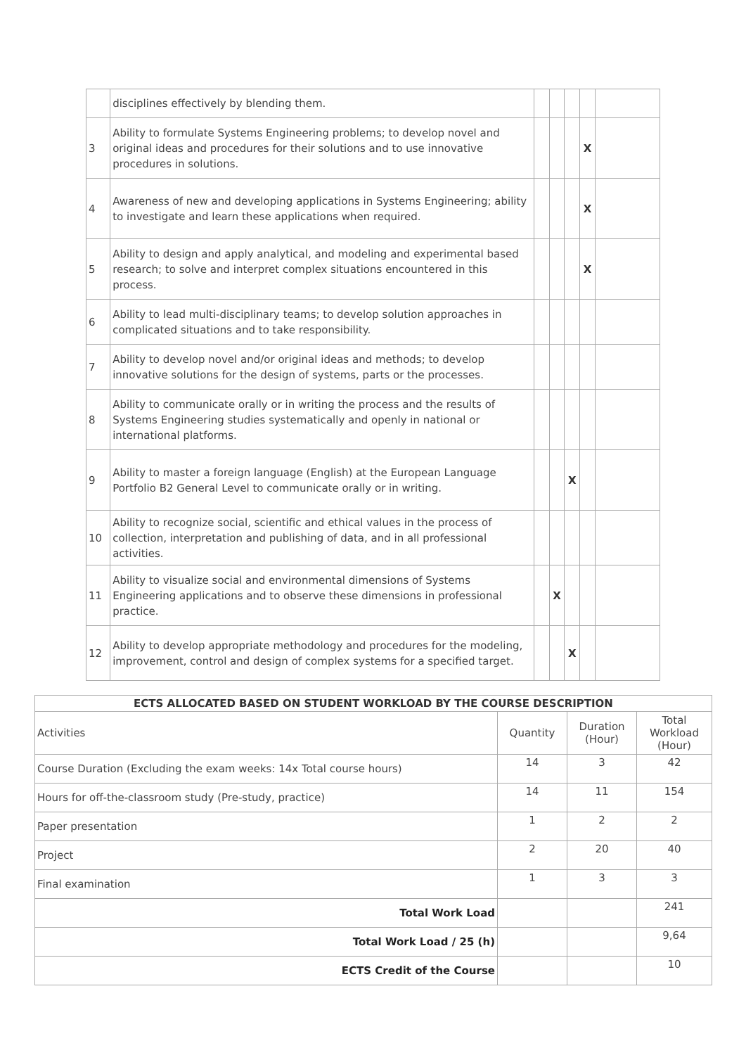| | disciplines effectively by blending them. | | | | | |
| 3 | Ability to formulate Systems Engineering problems; to develop novel and original ideas and procedures for their solutions and to use innovative procedures in solutions. | | | | X | |
| 4 | Awareness of new and developing applications in Systems Engineering; ability to investigate and learn these applications when required. | | | | X | |
| 5 | Ability to design and apply analytical, and modeling and experimental based research; to solve and interpret complex situations encountered in this process. | | | | X | |
| 6 | Ability to lead multi-disciplinary teams; to develop solution approaches in complicated situations and to take responsibility. | | | | | |
| 7 | Ability to develop novel and/or original ideas and methods; to develop innovative solutions for the design of systems, parts or the processes. | | | | | |
| 8 | Ability to communicate orally or in writing the process and the results of Systems Engineering studies systematically and openly in national or international platforms. | | | | | |
| 9 | Ability to master a foreign language (English) at the European Language Portfolio B2 General Level to communicate orally or in writing. | | | X | | |
| 10 | Ability to recognize social, scientific and ethical values in the process of collection, interpretation and publishing of data, and in all professional activities. | | | | | |
| 11 | Ability to visualize social and environmental dimensions of Systems Engineering applications and to observe these dimensions in professional practice. | | X | | | |
| 12 | Ability to develop appropriate methodology and procedures for the modeling, improvement, control and design of complex systems for a specified target. | | | X | | |
| ECTS ALLOCATED BASED ON STUDENT WORKLOAD BY THE COURSE DESCRIPTION | | | |
| --- | --- | --- | --- |
| Activities | Quantity | Duration (Hour) | Total Workload (Hour) |
| Course Duration (Excluding the exam weeks: 14x Total course hours) | 14 | 3 | 42 |
| Hours for off-the-classroom study (Pre-study, practice) | 14 | 11 | 154 |
| Paper presentation | 1 | 2 | 2 |
| Project | 2 | 20 | 40 |
| Final examination | 1 | 3 | 3 |
| Total Work Load | | | 241 |
| Total Work Load / 25 (h) | | | 9,64 |
| ECTS Credit of the Course | | | 10 |